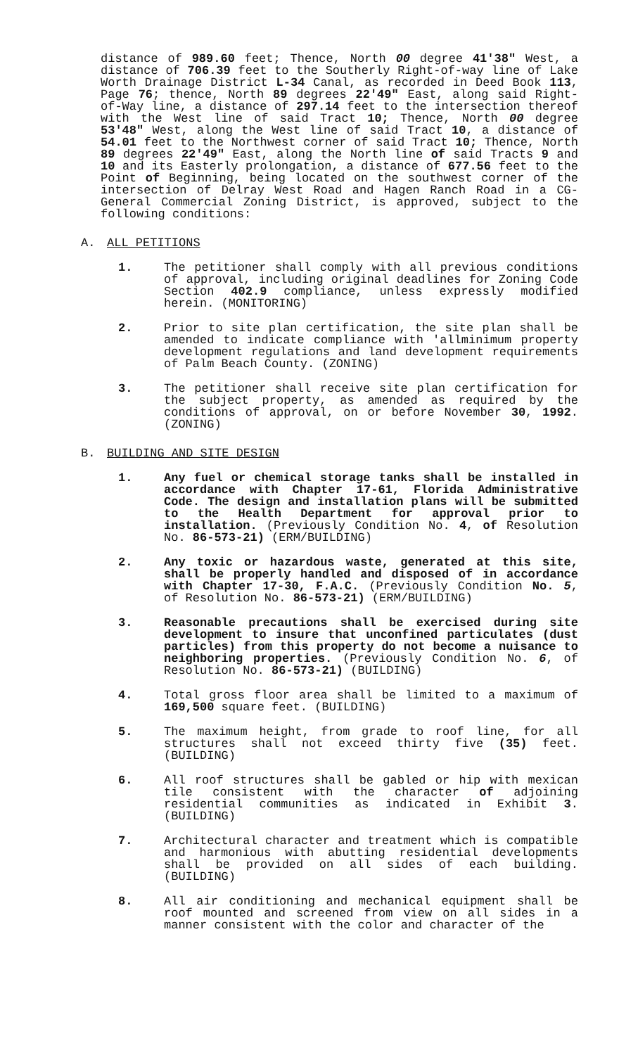distance of 989.60 feet; Thence, North 00 degree 41'38" West, a distance of 706.39 feet to the Southerly Right-of-way line of Lake Worth Drainage District L-34 Canal, as recorded in Deed Book 113, Page 76; thence, North 89 degrees 22'49" East, along said Right-of-Way line, a distance of 297.14 feet to the intersection thereof with the West line of said Tract 10; Thence, North 00 degree 53'48" West, along the West line of said Tract 10, a distance of 54.01 feet to the Northwest corner of said Tract 10; Thence, North 89 degrees 22'49" East, along the North line of said Tracts 9 and 10 and its Easterly prolongation, a distance of 677.56 feet to the Point of Beginning, being located on the southwest corner of the intersection of Delray West Road and Hagen Ranch Road in a CG-General Commercial Zoning District, is approved, subject to the following conditions:
A. ALL PETITIONS
1. The petitioner shall comply with all previous conditions of approval, including original deadlines for Zoning Code Section 402.9 compliance, unless expressly modified herein. (MONITORING)
2. Prior to site plan certification, the site plan shall be amended to indicate compliance with 'allminimum property development regulations and land development requirements of Palm Beach County. (ZONING)
3. The petitioner shall receive site plan certification for the subject property, as amended as required by the conditions of approval, on or before November 30, 1992. (ZONING)
B. BUILDING AND SITE DESIGN
1. Any fuel or chemical storage tanks shall be installed in accordance with Chapter 17-61, Florida Administrative Code. The design and installation plans will be submitted to the Health Department for approval prior to installation. (Previously Condition No. 4, of Resolution No. 86-573-21) (ERM/BUILDING)
2. Any toxic or hazardous waste, generated at this site, shall be properly handled and disposed of in accordance with Chapter 17-30, F.A.C. (Previously Condition No. 5, of Resolution No. 86-573-21) (ERM/BUILDING)
3. Reasonable precautions shall be exercised during site development to insure that unconfined particulates (dust particles) from this property do not become a nuisance to neighboring properties. (Previously Condition No. 6, of Resolution No. 86-573-21) (BUILDING)
4. Total gross floor area shall be limited to a maximum of 169,500 square feet. (BUILDING)
5. The maximum height, from grade to roof line, for all structures shall not exceed thirty five (35) feet. (BUILDING)
6. All roof structures shall be gabled or hip with mexican tile consistent with the character of adjoining residential communities as indicated in Exhibit 3. (BUILDING)
7. Architectural character and treatment which is compatible and harmonious with abutting residential developments shall be provided on all sides of each building. (BUILDING)
8. All air conditioning and mechanical equipment shall be roof mounted and screened from view on all sides in a manner consistent with the color and character of the